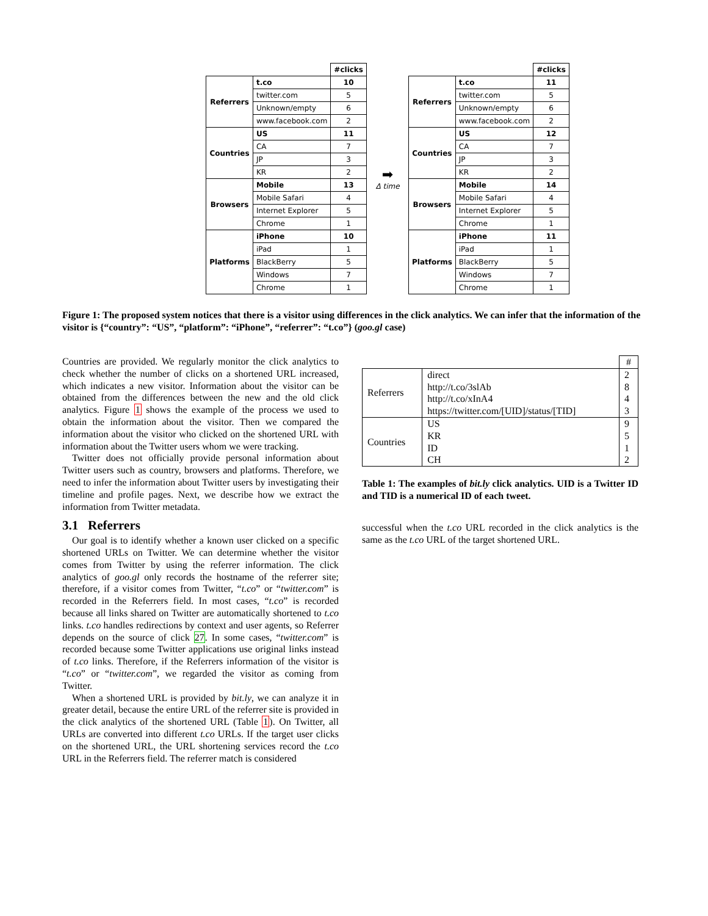| | | #clicks |
| Referrers | t.co | 10 |
| | twitter.com | 5 |
| | Unknown/empty | 6 |
| | www.facebook.com | 2 |
| Countries | US | 11 |
| | CA | 7 |
| | JP | 3 |
| | KR | 2 |
| Browsers | Mobile | 13 |
| | Mobile Safari | 4 |
| | Internet Explorer | 5 |
| | Chrome | 1 |
| Platforms | iPhone | 10 |
| | iPad | 1 |
| | BlackBerry | 5 |
| | Windows | 7 |
| | Chrome | 1 |
➡
Δ time
| | | #clicks |
| Referrers | t.co | 11 |
| | twitter.com | 5 |
| | Unknown/empty | 6 |
| | www.facebook.com | 2 |
| Countries | US | 12 |
| | CA | 7 |
| | JP | 3 |
| | KR | 2 |
| Browsers | Mobile | 14 |
| | Mobile Safari | 4 |
| | Internet Explorer | 5 |
| | Chrome | 1 |
| Platforms | iPhone | 11 |
| | iPad | 1 |
| | BlackBerry | 5 |
| | Windows | 7 |
| | Chrome | 1 |
Figure 1: The proposed system notices that there is a visitor using differences in the click analytics. We can infer that the information of the visitor is {“country”: “US”, “platform”: “iPhone”, “referrer”: “t.co”} (goo.gl case)
Countries are provided. We regularly monitor the click analytics to check whether the number of clicks on a shortened URL increased, which indicates a new visitor. Information about the visitor can be obtained from the differences between the new and the old click analytics. Figure 1 shows the example of the process we used to obtain the information about the visitor. Then we compared the information about the visitor who clicked on the shortened URL with information about the Twitter users whom we were tracking.
Twitter does not officially provide personal information about Twitter users such as country, browsers and platforms. Therefore, we need to infer the information about Twitter users by investigating their timeline and profile pages. Next, we describe how we extract the information from Twitter metadata.
3.1 Referrers
Our goal is to identify whether a known user clicked on a specific shortened URLs on Twitter. We can determine whether the visitor comes from Twitter by using the referrer information. The click analytics of goo.gl only records the hostname of the referrer site; therefore, if a visitor comes from Twitter, “t.co” or “twitter.com” is recorded in the Referrers field. In most cases, “t.co” is recorded because all links shared on Twitter are automatically shortened to t.co links. t.co handles redirections by context and user agents, so Referrer depends on the source of click 27. In some cases, “twitter.com” is recorded because some Twitter applications use original links instead of t.co links. Therefore, if the Referrers information of the visitor is “t.co” or “twitter.com”, we regarded the visitor as coming from Twitter.
When a shortened URL is provided by bit.ly, we can analyze it in greater detail, because the entire URL of the referrer site is provided in the click analytics of the shortened URL (Table 1). On Twitter, all URLs are converted into different t.co URLs. If the target user clicks on the shortened URL, the URL shortening services record the t.co URL in the Referrers field. The referrer match is considered
| | | # |
| Referrers | direct | 2 |
| | http://t.co/3slAb | 8 |
| | http://t.co/xInA4 | 4 |
| | https://twitter.com/[UID]/status/[TID] | 3 |
| Countries | US | 9 |
| | KR | 5 |
| | ID | 1 |
| | CH | 2 |
Table 1: The examples of bit.ly click analytics. UID is a Twitter ID and TID is a numerical ID of each tweet.
successful when the t.co URL recorded in the click analytics is the same as the t.co URL of the target shortened URL.